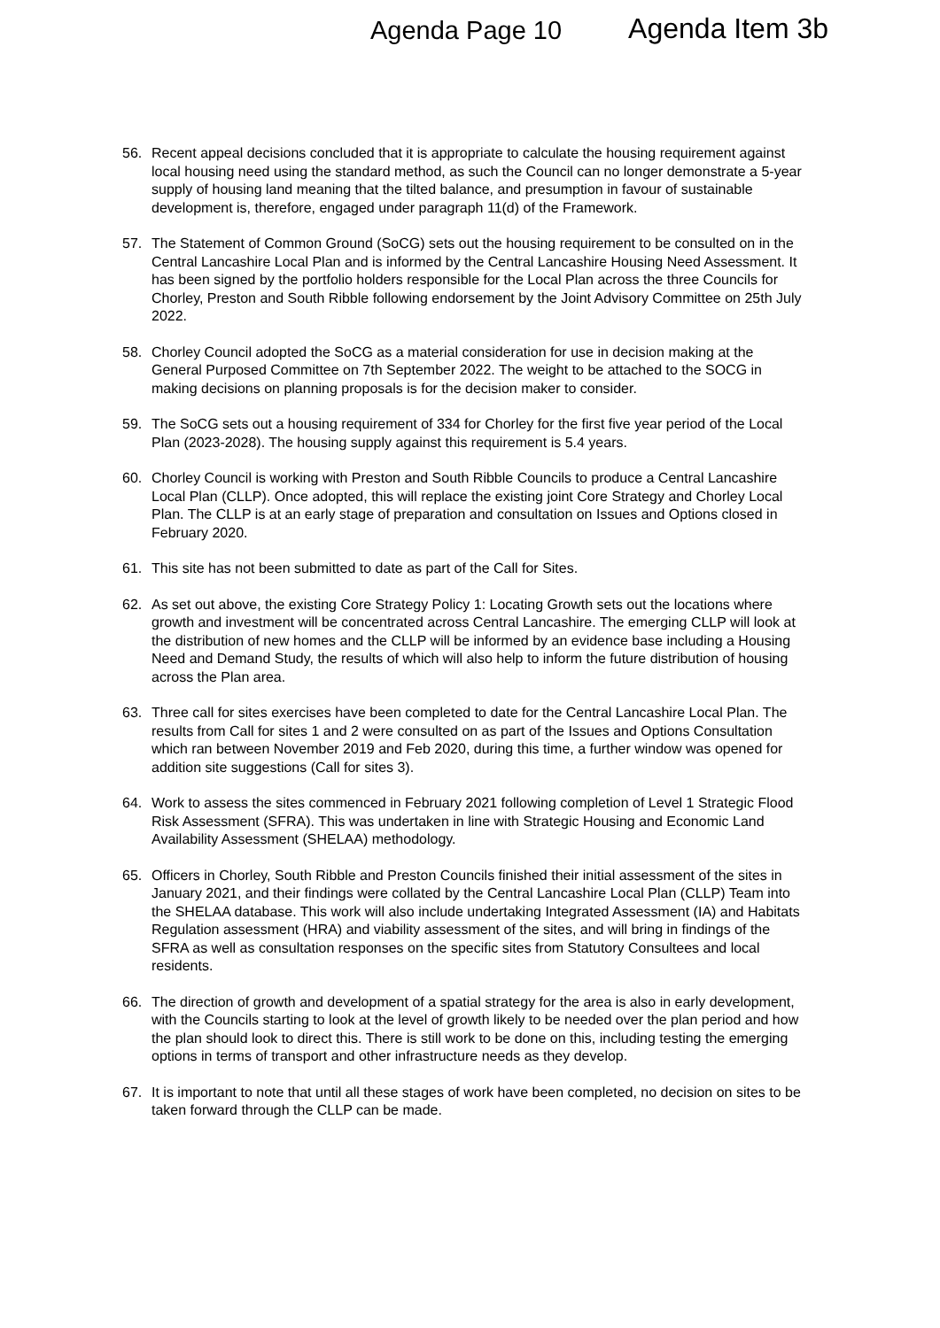Agenda Page 10
Agenda Item 3b
56. Recent appeal decisions concluded that it is appropriate to calculate the housing requirement against local housing need using the standard method, as such the Council can no longer demonstrate a 5-year supply of housing land meaning that the tilted balance, and presumption in favour of sustainable development is, therefore, engaged under paragraph 11(d) of the Framework.
57. The Statement of Common Ground (SoCG) sets out the housing requirement to be consulted on in the Central Lancashire Local Plan and is informed by the Central Lancashire Housing Need Assessment. It has been signed by the portfolio holders responsible for the Local Plan across the three Councils for Chorley, Preston and South Ribble following endorsement by the Joint Advisory Committee on 25th July 2022.
58. Chorley Council adopted the SoCG as a material consideration for use in decision making at the General Purposed Committee on 7th September 2022. The weight to be attached to the SOCG in making decisions on planning proposals is for the decision maker to consider.
59. The SoCG sets out a housing requirement of 334 for Chorley for the first five year period of the Local Plan (2023-2028). The housing supply against this requirement is 5.4 years.
60. Chorley Council is working with Preston and South Ribble Councils to produce a Central Lancashire Local Plan (CLLP). Once adopted, this will replace the existing joint Core Strategy and Chorley Local Plan. The CLLP is at an early stage of preparation and consultation on Issues and Options closed in February 2020.
61. This site has not been submitted to date as part of the Call for Sites.
62. As set out above, the existing Core Strategy Policy 1: Locating Growth sets out the locations where growth and investment will be concentrated across Central Lancashire. The emerging CLLP will look at the distribution of new homes and the CLLP will be informed by an evidence base including a Housing Need and Demand Study, the results of which will also help to inform the future distribution of housing across the Plan area.
63. Three call for sites exercises have been completed to date for the Central Lancashire Local Plan. The results from Call for sites 1 and 2 were consulted on as part of the Issues and Options Consultation which ran between November 2019 and Feb 2020, during this time, a further window was opened for addition site suggestions (Call for sites 3).
64. Work to assess the sites commenced in February 2021 following completion of Level 1 Strategic Flood Risk Assessment (SFRA). This was undertaken in line with Strategic Housing and Economic Land Availability Assessment (SHELAA) methodology.
65. Officers in Chorley, South Ribble and Preston Councils finished their initial assessment of the sites in January 2021, and their findings were collated by the Central Lancashire Local Plan (CLLP) Team into the SHELAA database. This work will also include undertaking Integrated Assessment (IA) and Habitats Regulation assessment (HRA) and viability assessment of the sites, and will bring in findings of the SFRA as well as consultation responses on the specific sites from Statutory Consultees and local residents.
66. The direction of growth and development of a spatial strategy for the area is also in early development, with the Councils starting to look at the level of growth likely to be needed over the plan period and how the plan should look to direct this. There is still work to be done on this, including testing the emerging options in terms of transport and other infrastructure needs as they develop.
67. It is important to note that until all these stages of work have been completed, no decision on sites to be taken forward through the CLLP can be made.